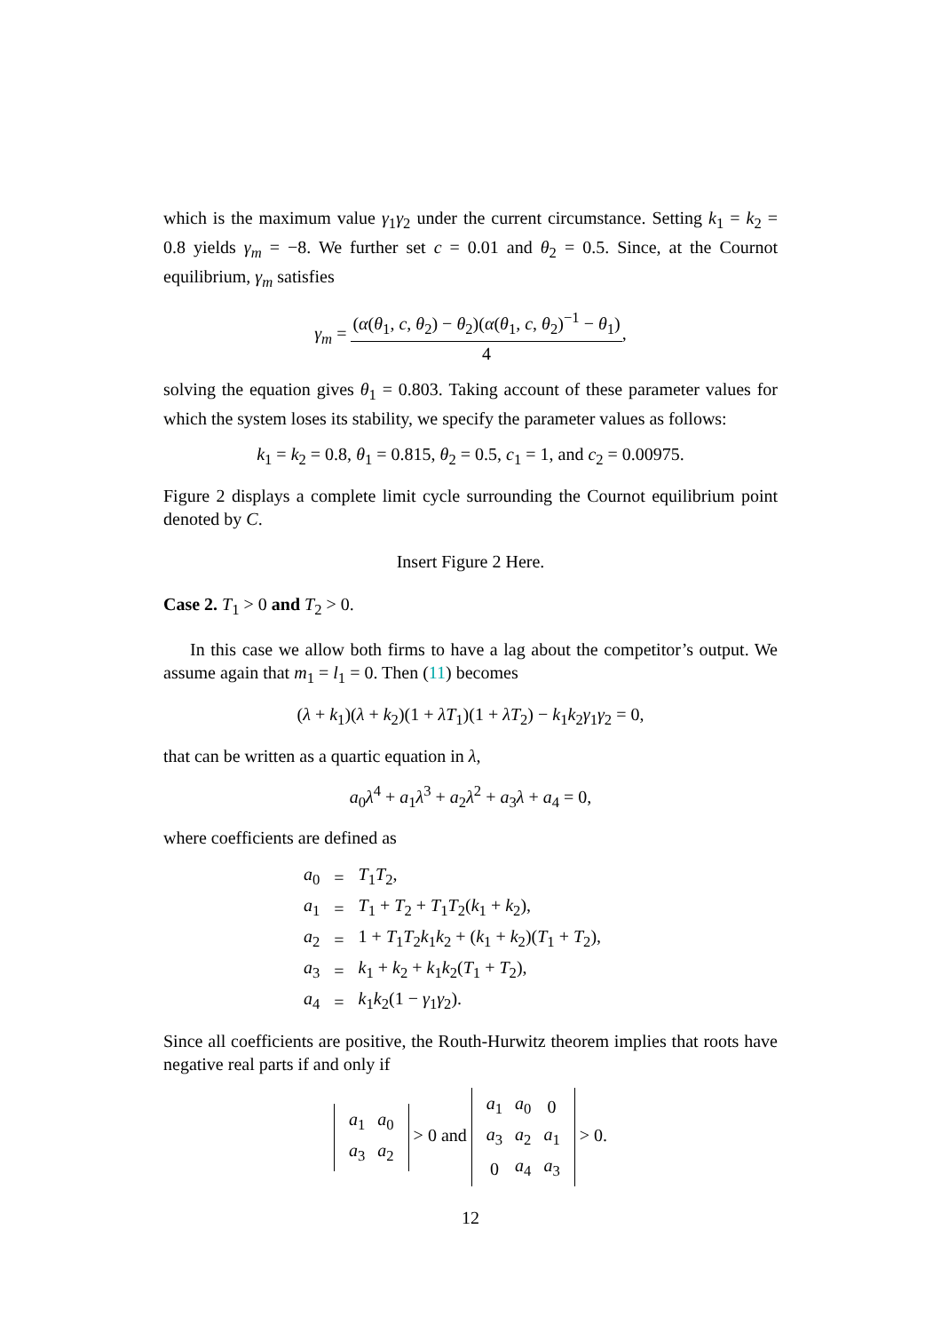which is the maximum value γ<sub>1</sub>γ<sub>2</sub> under the current circumstance. Setting k<sub>1</sub> = k<sub>2</sub> = 0.8 yields γ<sub>m</sub> = −8. We further set c = 0.01 and θ<sub>2</sub> = 0.5. Since, at the Cournot equilibrium, γ<sub>m</sub> satisfies
γ<sub>m</sub> = (α(θ<sub>1</sub>, c, θ<sub>2</sub>) − θ<sub>2</sub>)(α(θ<sub>1</sub>, c, θ<sub>2</sub>)<sup>−1</sup> − θ<sub>1</sub>) 4,
solving the equation gives θ<sub>1</sub> = 0.803. Taking account of these parameter values for which the system loses its stability, we specify the parameter values as follows:
k<sub>1</sub> = k<sub>2</sub> = 0.8, θ<sub>1</sub> = 0.815, θ<sub>2</sub> = 0.5, c<sub>1</sub> = 1, and c<sub>2</sub> = 0.00975.
Figure 2 displays a complete limit cycle surrounding the Cournot equilibrium point denoted by C.
Insert Figure 2 Here.
Case 2. T<sub>1</sub> > 0 and T<sub>2</sub> > 0.
In this case we allow both firms to have a lag about the competitor’s output. We assume again that m<sub>1</sub> = l<sub>1</sub> = 0. Then (11) becomes
(λ + k<sub>1</sub>)(λ + k<sub>2</sub>)(1 + λT<sub>1</sub>)(1 + λT<sub>2</sub>) − k<sub>1</sub>k<sub>2</sub>γ<sub>1</sub>γ<sub>2</sub> = 0,
that can be written as a quartic equation in λ,
a<sub>0</sub>λ<sup>4</sup> + a<sub>1</sub>λ<sup>3</sup> + a<sub>2</sub>λ<sup>2</sup> + a<sub>3</sub>λ + a<sub>4</sub> = 0,
where coefficients are defined as
| a<sub>0</sub> | = | T<sub>1</sub> T<sub>2</sub>, |
| a<sub>1</sub> | = | T<sub>1</sub> + T<sub>2</sub> + T<sub>1</sub> T<sub>2</sub>( k<sub>1</sub> + k<sub>2</sub>), |
| a<sub>2</sub> | = | 1 + T<sub>1</sub> T<sub>2</sub> k<sub>1</sub> k<sub>2</sub> + ( k<sub>1</sub> + k<sub>2</sub>)( T<sub>1</sub> + T<sub>2</sub>), |
| a<sub>3</sub> | = | k<sub>1</sub> + k<sub>2</sub> + k<sub>1</sub> k<sub>2</sub>( T<sub>1</sub> + T<sub>2</sub>), |
| a<sub>4</sub> | = | k<sub>1</sub> k<sub>2</sub>(1 − γ<sub>1</sub> γ<sub>2</sub>). |
Since all coefficients are positive, the Routh-Hurwitz theorem implies that roots have negative real parts if and only if
| a<sub>1</sub> | a<sub>0</sub> |
| a<sub>3</sub> | a<sub>2</sub> |
> 0 and
| a<sub>1</sub> | a<sub>0</sub> | 0 |
| a<sub>3</sub> | a<sub>2</sub> | a<sub>1</sub> |
| 0 | a<sub>4</sub> | a<sub>3</sub> |
> 0.
12